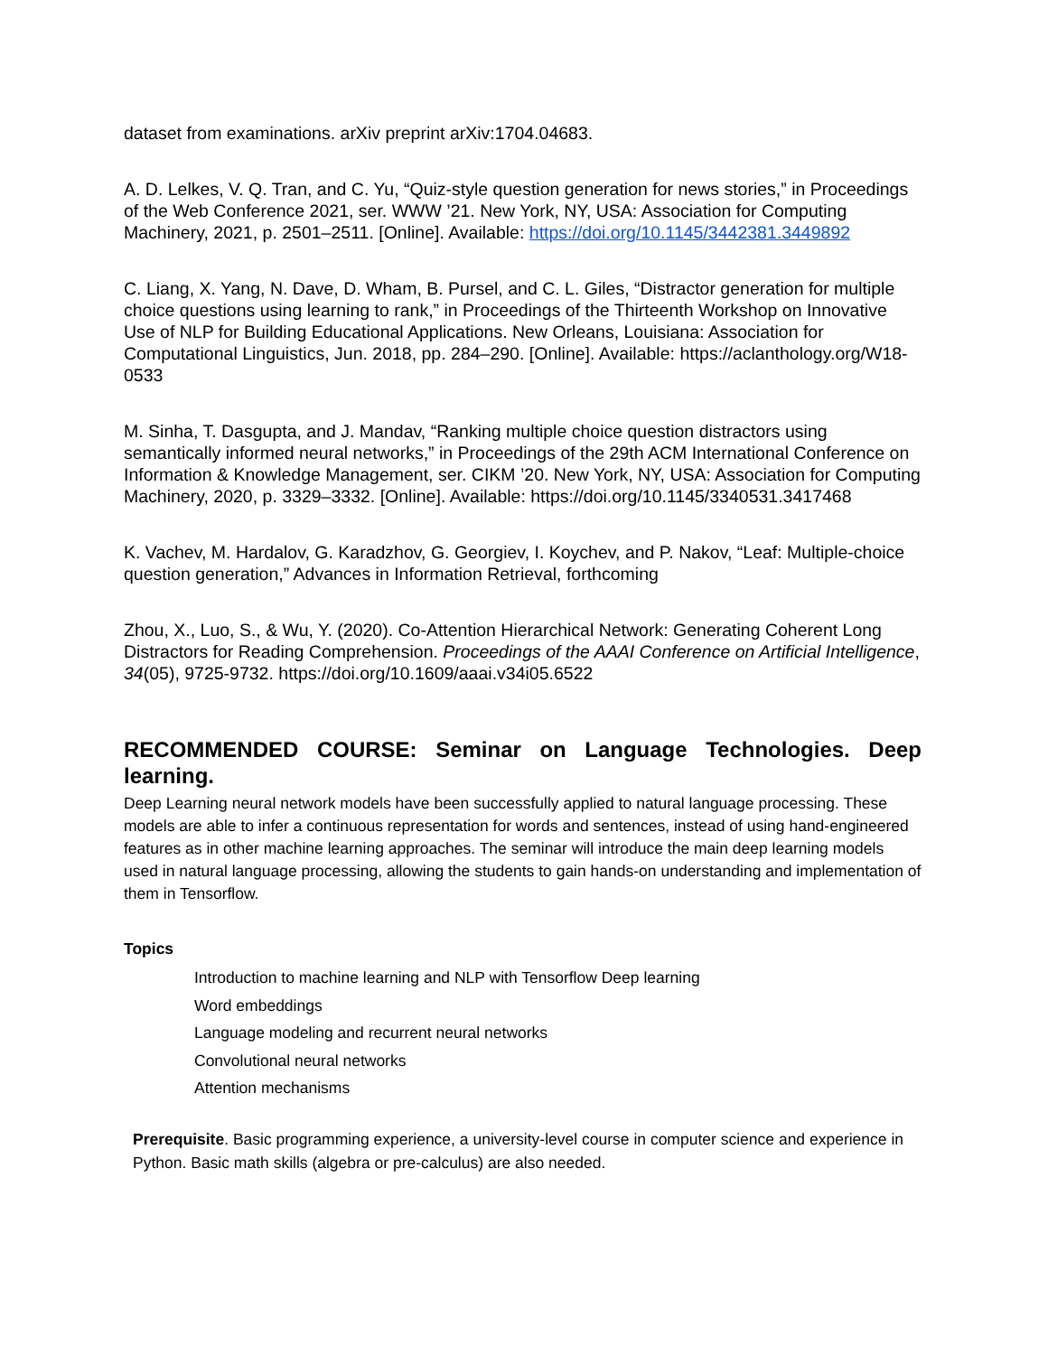dataset from examinations. arXiv preprint arXiv:1704.04683.
A. D. Lelkes, V. Q. Tran, and C. Yu, “Quiz-style question generation for news stories,” in Proceedings of the Web Conference 2021, ser. WWW ’21. New York, NY, USA: Association for Computing Machinery, 2021, p. 2501–2511. [Online]. Available: https://doi.org/10.1145/3442381.3449892
C. Liang, X. Yang, N. Dave, D. Wham, B. Pursel, and C. L. Giles, “Distractor generation for multiple choice questions using learning to rank,” in Proceedings of the Thirteenth Workshop on Innovative Use of NLP for Building Educational Applications. New Orleans, Louisiana: Association for Computational Linguistics, Jun. 2018, pp. 284–290. [Online]. Available: https://aclanthology.org/W18-0533
M. Sinha, T. Dasgupta, and J. Mandav, “Ranking multiple choice question distractors using semantically informed neural networks,” in Proceedings of the 29th ACM International Conference on Information & Knowledge Management, ser. CIKM ’20. New York, NY, USA: Association for Computing Machinery, 2020, p. 3329–3332. [Online]. Available: https://doi.org/10.1145/3340531.3417468
K. Vachev, M. Hardalov, G. Karadzhov, G. Georgiev, I. Koychev, and P. Nakov, “Leaf: Multiple-choice question generation,” Advances in Information Retrieval, forthcoming
Zhou, X., Luo, S., & Wu, Y. (2020). Co-Attention Hierarchical Network: Generating Coherent Long Distractors for Reading Comprehension. Proceedings of the AAAI Conference on Artificial Intelligence, 34(05), 9725-9732. https://doi.org/10.1609/aaai.v34i05.6522
RECOMMENDED COURSE: Seminar on Language Technologies. Deep learning.
Deep Learning neural network models have been successfully applied to natural language processing. These models are able to infer a continuous representation for words and sentences, instead of using hand-engineered features as in other machine learning approaches. The seminar will introduce the main deep learning models used in natural language processing, allowing the students to gain hands-on understanding and implementation of them in Tensorflow.
Topics
Introduction to machine learning and NLP with Tensorflow Deep learning
Word embeddings
Language modeling and recurrent neural networks
Convolutional neural networks
Attention mechanisms
Prerequisite. Basic programming experience, a university-level course in computer science and experience in Python. Basic math skills (algebra or pre-calculus) are also needed.